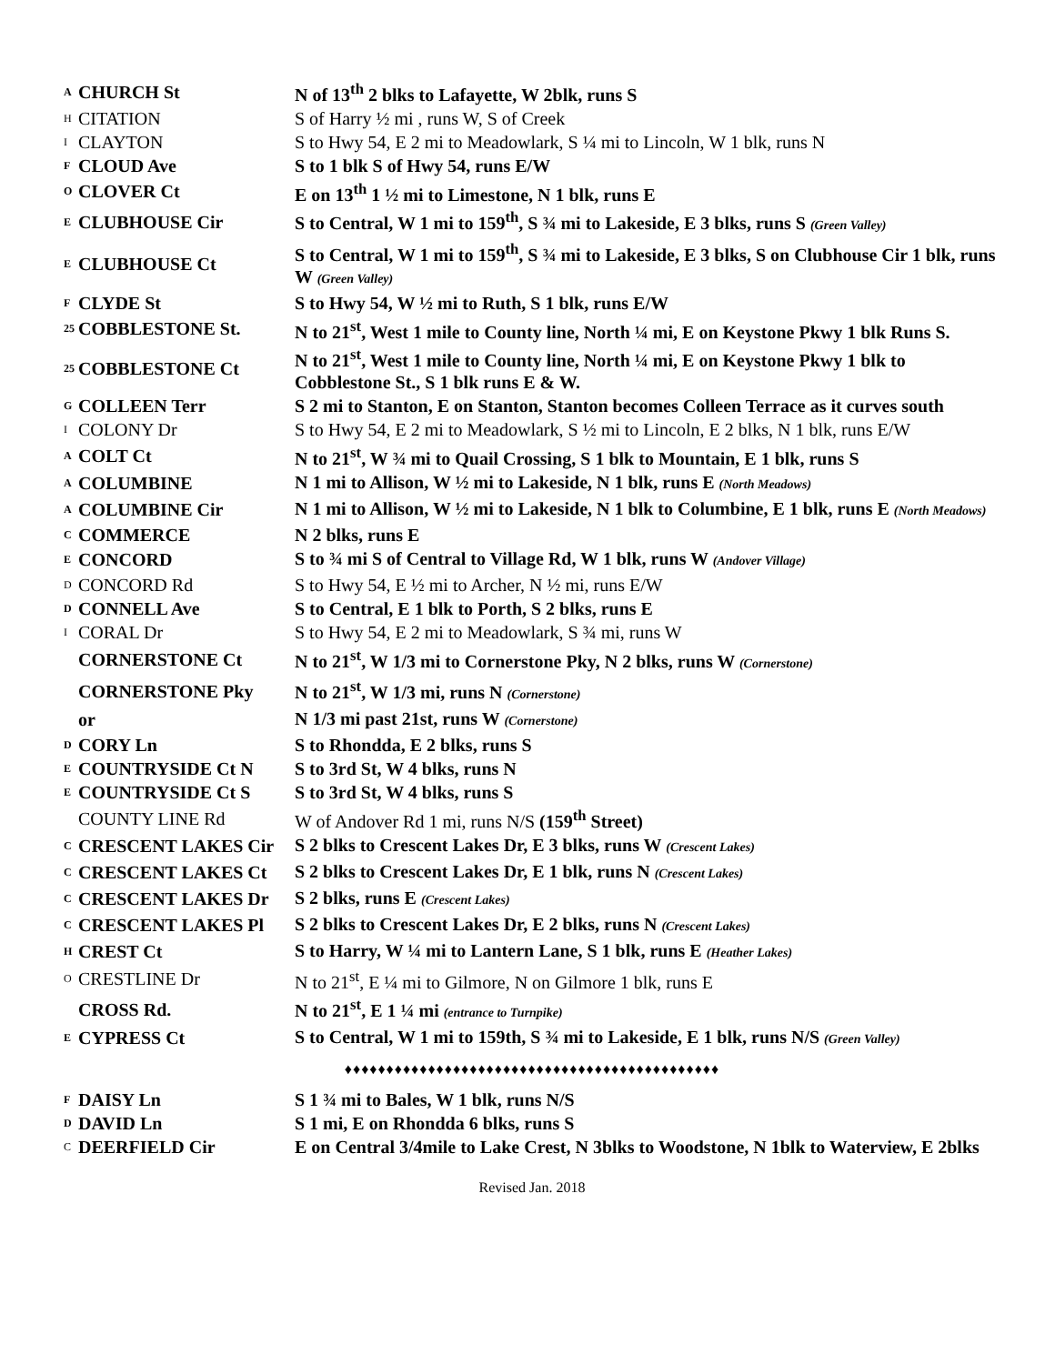| A | CHURCH St | N of 13<sup>th</sup> 2 blks to Lafayette, W 2blk, runs S |
| H | CITATION | S of Harry ½ mi , runs W, S of Creek |
| I | CLAYTON | S to Hwy 54, E 2 mi to Meadowlark, S ¼ mi to Lincoln, W 1 blk, runs N |
| F | CLOUD Ave | S to 1 blk S of Hwy 54, runs E/W |
| O | CLOVER Ct | E on 13<sup>th</sup> 1 ½ mi to Limestone, N 1 blk, runs E |
| E | CLUBHOUSE Cir | S to Central, W 1 mi to 159<sup>th</sup>, S ¾ mi to Lakeside, E 3 blks, runs S (Green Valley) |
| E | CLUBHOUSE Ct | S to Central, W 1 mi to 159<sup>th</sup>, S ¾ mi to Lakeside, E 3 blks, S on Clubhouse Cir 1 blk, runs W (Green Valley) |
| F | CLYDE St | S to Hwy 54, W ½ mi to Ruth, S 1 blk, runs E/W |
| 25 | COBBLESTONE St. | N to 21<sup>st</sup>, West 1 mile to County line, North ¼ mi, E on Keystone Pkwy 1 blk Runs S. |
| 25 | COBBLESTONE Ct | N to 21<sup>st</sup>, West 1 mile to County line, North ¼ mi, E on Keystone Pkwy 1 blk to Cobblestone St., S 1 blk runs E & W. |
| G | COLLEEN Terr | S 2 mi to Stanton, E on Stanton, Stanton becomes Colleen Terrace as it curves south |
| I | COLONY Dr | S to Hwy 54, E 2 mi to Meadowlark, S ½ mi to Lincoln, E 2 blks, N 1 blk, runs E/W |
| A | COLT Ct | N to 21<sup>st</sup>, W ¾ mi to Quail Crossing, S 1 blk to Mountain, E 1 blk, runs S |
| A | COLUMBINE | N 1 mi to Allison, W ½ mi to Lakeside, N 1 blk, runs E (North Meadows) |
| A | COLUMBINE Cir | N 1 mi to Allison, W ½ mi to Lakeside, N 1 blk to Columbine, E 1 blk, runs E (North Meadows) |
| C | COMMERCE | N 2 blks, runs E |
| E | CONCORD | S to ¾ mi S of Central to Village Rd, W 1 blk, runs W (Andover Village) |
| D | CONCORD Rd | S to Hwy 54, E ½ mi to Archer, N ½ mi, runs E/W |
| D | CONNELL Ave | S to Central, E 1 blk to Porth, S 2 blks, runs E |
| I | CORAL Dr | S to Hwy 54, E 2 mi to Meadowlark, S ¾ mi, runs W |
| | CORNERSTONE Ct | N to 21<sup>st</sup>, W 1/3 mi to Cornerstone Pky, N 2 blks, runs W (Cornerstone) |
| | CORNERSTONE Pky | N to 21<sup>st</sup>, W 1/3 mi, runs N (Cornerstone) |
| | or | N 1/3 mi past 21st, runs W (Cornerstone) |
| D | CORY Ln | S to Rhondda, E 2 blks, runs S |
| E | COUNTRYSIDE Ct N | S to 3rd St, W 4 blks, runs N |
| E | COUNTRYSIDE Ct S | S to 3rd St, W 4 blks, runs S |
| | COUNTY LINE Rd | W of Andover Rd 1 mi, runs N/S (159<sup>th</sup> Street) |
| C | CRESCENT LAKES Cir | S 2 blks to Crescent Lakes Dr, E 3 blks, runs W (Crescent Lakes) |
| C | CRESCENT LAKES Ct | S 2 blks to Crescent Lakes Dr, E 1 blk, runs N (Crescent Lakes) |
| C | CRESCENT LAKES Dr | S 2 blks, runs E (Crescent Lakes) |
| C | CRESCENT LAKES Pl | S 2 blks to Crescent Lakes Dr, E 2 blks, runs N (Crescent Lakes) |
| H | CREST Ct | S to Harry, W ¼ mi to Lantern Lane, S 1 blk, runs E (Heather Lakes) |
| O | CRESTLINE Dr | N to 21<sup>st</sup>, E ¼ mi to Gilmore, N on Gilmore 1 blk, runs E |
| | CROSS Rd. | N to 21<sup>st</sup>, E 1 ¼ mi (entrance to Turnpike) |
| E | CYPRESS Ct | S to Central, W 1 mi to 159th, S ¾ mi to Lakeside, E 1 blk, runs N/S (Green Valley) |
| ♦♦♦♦♦♦♦♦♦♦♦♦♦♦♦♦♦♦♦♦♦♦♦♦♦♦♦♦♦♦♦♦♦♦♦♦♦♦♦♦♦♦♦♦♦ | | |
| F | DAISY Ln | S 1 ¾ mi to Bales, W 1 blk, runs N/S |
| D | DAVID Ln | S 1 mi, E on Rhondda 6 blks, runs S |
| C | DEERFIELD Cir | E on Central 3/4mile to Lake Crest, N 3blks to Woodstone, N 1blk to Waterview, E 2blks |
| Revised Jan. 2018 | | |